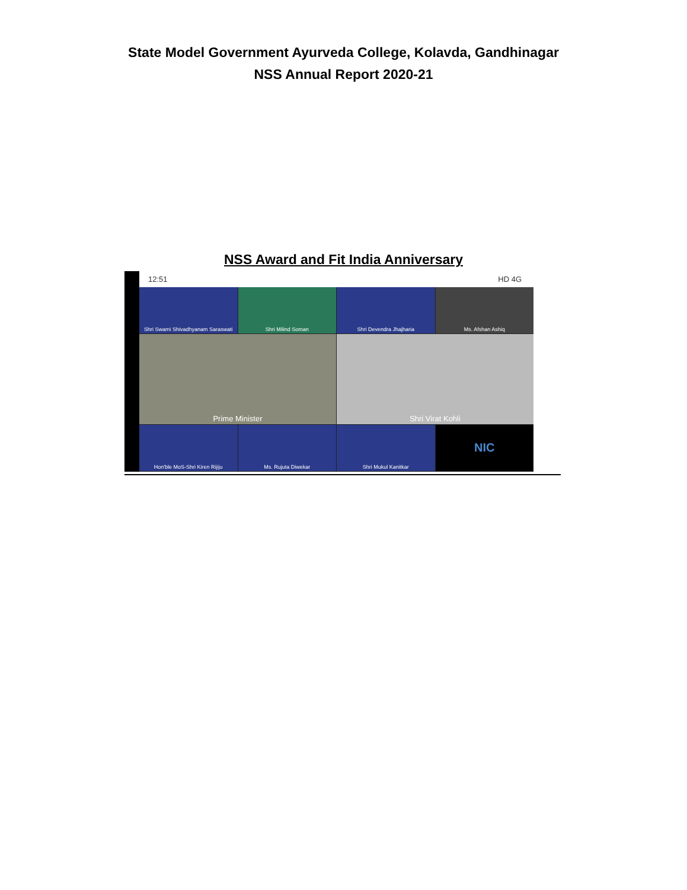State Model Government Ayurveda College, Kolavda, Gandhinagar
NSS Annual Report 2020-21
NSS Award and Fit India Anniversary
12:51 HD 4G
Shri Swami Shivadhyanam Saraswati
Shri Milind Soman
Shri Devendra Jhajharia
Ms. Afshan Ashiq
Prime Minister
Shri Virat Kohli
Hon'ble MoS-Shri Kiren Rijiju
Ms. Rujuta Diwekar
Shri Mukul Kanitkar
NIC